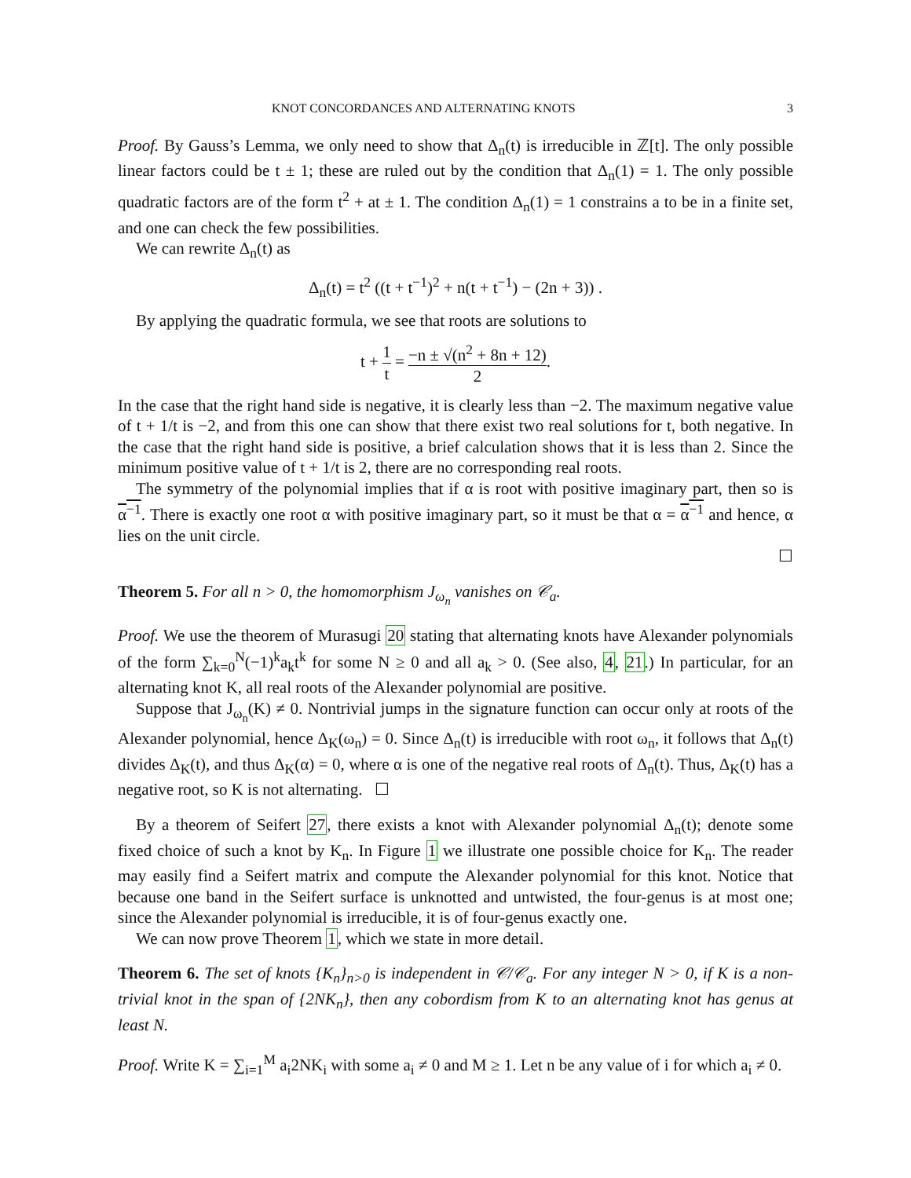KNOT CONCORDANCES AND ALTERNATING KNOTS 3
Proof. By Gauss’s Lemma, we only need to show that Δ<sub>n</sub>(t) is irreducible in ℤ[t]. The only possible linear factors could be t ± 1; these are ruled out by the condition that Δ<sub>n</sub>(1) = 1. The only possible quadratic factors are of the form t<sup>2</sup> + at ± 1. The condition Δ<sub>n</sub>(1) = 1 constrains a to be in a finite set, and one can check the few possibilities.
We can rewrite Δ<sub>n</sub>(t) as
Δ<sub>n</sub>(t) = t<sup>2</sup> ((t + t<sup>−1</sup>)<sup>2</sup> + n(t + t<sup>−1</sup>) − (2n + 3)) .
By applying the quadratic formula, we see that roots are solutions to
t + 1 t = −n ± √(n<sup>2</sup> + 8n + 12) 2.
In the case that the right hand side is negative, it is clearly less than −2. The maximum negative value of t + 1/t is −2, and from this one can show that there exist two real solutions for t, both negative. In the case that the right hand side is positive, a brief calculation shows that it is less than 2. Since the minimum positive value of t + 1/t is 2, there are no corresponding real roots.
The symmetry of the polynomial implies that if α is root with positive imaginary part, then so is α<sup>−1</sup>. There is exactly one root α with positive imaginary part, so it must be that α = α<sup>−1</sup> and hence, α lies on the unit circle.
☐
Theorem 5. For all n > 0, the homomorphism J<sub>ω<sub>n</sub></sub> vanishes on 𝒞<sub>a</sub>.
Proof. We use the theorem of Murasugi 20 stating that alternating knots have Alexander polynomials of the form ∑<sub>k=0</sub><sup>N</sup>(−1)<sup>k</sup>a<sub>k</sub>t<sup>k</sup> for some N ≥ 0 and all a<sub>k</sub> > 0. (See also, 4, 21.) In particular, for an alternating knot K, all real roots of the Alexander polynomial are positive.
Suppose that J<sub>ω<sub>n</sub></sub>(K) ≠ 0. Nontrivial jumps in the signature function can occur only at roots of the Alexander polynomial, hence Δ<sub>K</sub>(ω<sub>n</sub>) = 0. Since Δ<sub>n</sub>(t) is irreducible with root ω<sub>n</sub>, it follows that Δ<sub>n</sub>(t) divides Δ<sub>K</sub>(t), and thus Δ<sub>K</sub>(α) = 0, where α is one of the negative real roots of Δ<sub>n</sub>(t). Thus, Δ<sub>K</sub>(t) has a negative root, so K is not alternating. ☐
By a theorem of Seifert 27, there exists a knot with Alexander polynomial Δ<sub>n</sub>(t); denote some fixed choice of such a knot by K<sub>n</sub>. In Figure 1 we illustrate one possible choice for K<sub>n</sub>. The reader may easily find a Seifert matrix and compute the Alexander polynomial for this knot. Notice that because one band in the Seifert surface is unknotted and untwisted, the four-genus is at most one; since the Alexander polynomial is irreducible, it is of four-genus exactly one.
We can now prove Theorem 1, which we state in more detail.
Theorem 6. The set of knots {K<sub>n</sub>}<sub>n>0</sub> is independent in 𝒞/𝒞<sub>a</sub>. For any integer N > 0, if K is a non-trivial knot in the span of {2NK<sub>n</sub>}, then any cobordism from K to an alternating knot has genus at least N.
Proof. Write K = ∑<sub>i=1</sub><sup>M</sup> a<sub>i</sub>2NK<sub>i</sub> with some a<sub>i</sub> ≠ 0 and M ≥ 1. Let n be any value of i for which a<sub>i</sub> ≠ 0.